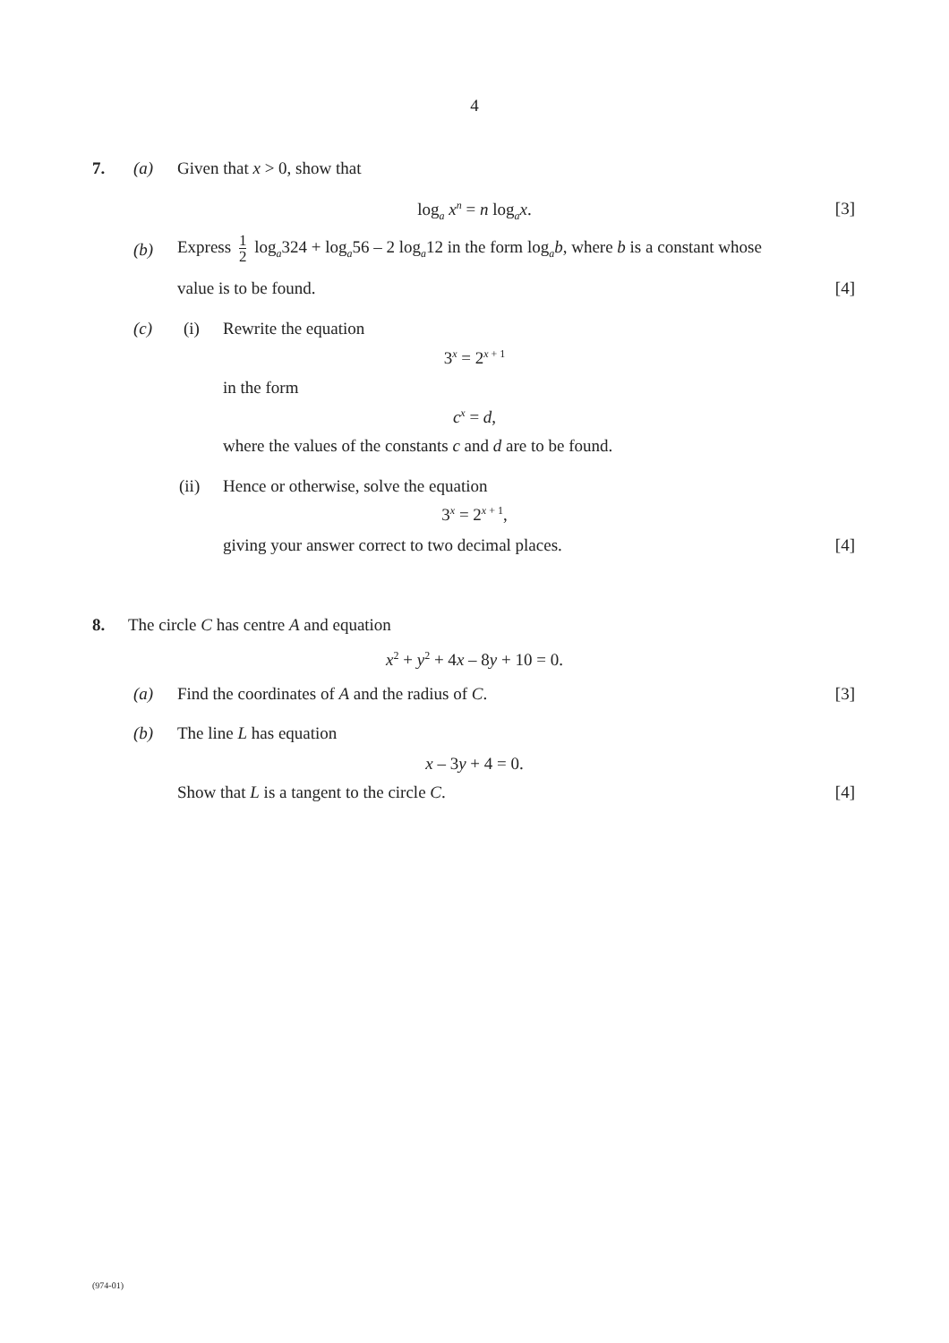4
7. (a) Given that x > 0, show that
log<sub>a</sub> x<sup>n</sup> = n log<sub>a</sub>x. [3]
(b) Express 1 2 log<sub>a</sub>324 + log<sub>a</sub>56 – 2 log<sub>a</sub>12 in the form log<sub>a</sub>b, where b is a constant whose
value is to be found. [4]
(c) (i) Rewrite the equation
3<sup>x</sup> = 2<sup>x + 1</sup>
in the form
c<sup>x</sup> = d,
where the values of the constants c and d are to be found.
(ii) Hence or otherwise, solve the equation
3<sup>x</sup> = 2<sup>x + 1</sup>,
giving your answer correct to two decimal places. [4]
8. The circle C has centre A and equation
x<sup>2</sup> + y<sup>2</sup> + 4x – 8y + 10 = 0.
(a) Find the coordinates of A and the radius of C. [3]
(b) The line L has equation
x – 3y + 4 = 0.
Show that L is a tangent to the circle C. [4]
(974-01)